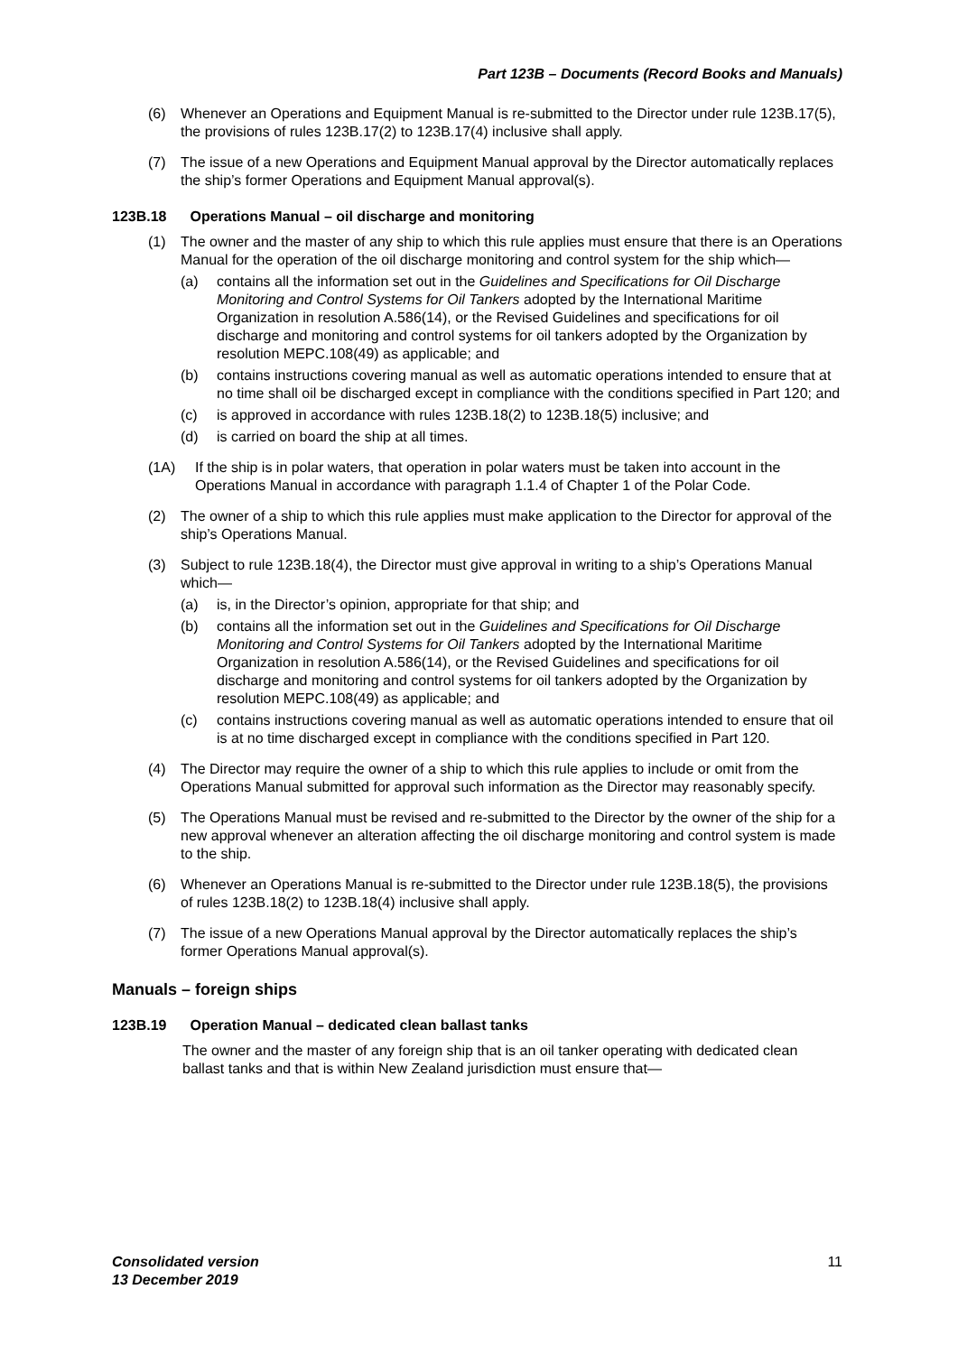Part 123B – Documents (Record Books and Manuals)
(6) Whenever an Operations and Equipment Manual is re-submitted to the Director under rule 123B.17(5), the provisions of rules 123B.17(2) to 123B.17(4) inclusive shall apply.
(7) The issue of a new Operations and Equipment Manual approval by the Director automatically replaces the ship’s former Operations and Equipment Manual approval(s).
123B.18 Operations Manual – oil discharge and monitoring
(1) The owner and the master of any ship to which this rule applies must ensure that there is an Operations Manual for the operation of the oil discharge monitoring and control system for the ship which—
(a) contains all the information set out in the Guidelines and Specifications for Oil Discharge Monitoring and Control Systems for Oil Tankers adopted by the International Maritime Organization in resolution A.586(14), or the Revised Guidelines and specifications for oil discharge and monitoring and control systems for oil tankers adopted by the Organization by resolution MEPC.108(49) as applicable; and
(b) contains instructions covering manual as well as automatic operations intended to ensure that at no time shall oil be discharged except in compliance with the conditions specified in Part 120; and
(c) is approved in accordance with rules 123B.18(2) to 123B.18(5) inclusive; and
(d) is carried on board the ship at all times.
(1A) If the ship is in polar waters, that operation in polar waters must be taken into account in the Operations Manual in accordance with paragraph 1.1.4 of Chapter 1 of the Polar Code.
(2) The owner of a ship to which this rule applies must make application to the Director for approval of the ship’s Operations Manual.
(3) Subject to rule 123B.18(4), the Director must give approval in writing to a ship’s Operations Manual which—
(a) is, in the Director’s opinion, appropriate for that ship; and
(b) contains all the information set out in the Guidelines and Specifications for Oil Discharge Monitoring and Control Systems for Oil Tankers adopted by the International Maritime Organization in resolution A.586(14), or the Revised Guidelines and specifications for oil discharge and monitoring and control systems for oil tankers adopted by the Organization by resolution MEPC.108(49) as applicable; and
(c) contains instructions covering manual as well as automatic operations intended to ensure that oil is at no time discharged except in compliance with the conditions specified in Part 120.
(4) The Director may require the owner of a ship to which this rule applies to include or omit from the Operations Manual submitted for approval such information as the Director may reasonably specify.
(5) The Operations Manual must be revised and re-submitted to the Director by the owner of the ship for a new approval whenever an alteration affecting the oil discharge monitoring and control system is made to the ship.
(6) Whenever an Operations Manual is re-submitted to the Director under rule 123B.18(5), the provisions of rules 123B.18(2) to 123B.18(4) inclusive shall apply.
(7) The issue of a new Operations Manual approval by the Director automatically replaces the ship’s former Operations Manual approval(s).
Manuals – foreign ships
123B.19 Operation Manual – dedicated clean ballast tanks
The owner and the master of any foreign ship that is an oil tanker operating with dedicated clean ballast tanks and that is within New Zealand jurisdiction must ensure that—
Consolidated version
13 December 2019
11